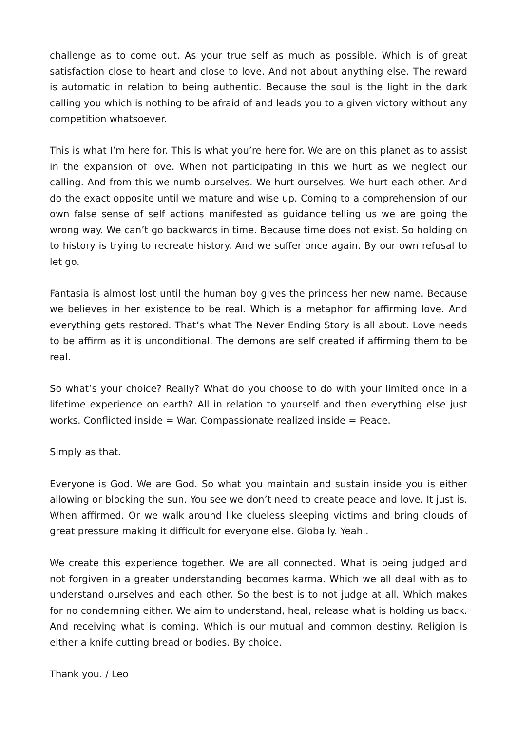challenge as to come out. As your true self as much as possible. Which is of great satisfaction close to heart and close to love. And not about anything else. The reward is automatic in relation to being authentic. Because the soul is the light in the dark calling you which is nothing to be afraid of and leads you to a given victory without any competition whatsoever.
This is what I’m here for. This is what you’re here for. We are on this planet as to assist in the expansion of love. When not participating in this we hurt as we neglect our calling. And from this we numb ourselves. We hurt ourselves. We hurt each other. And do the exact opposite until we mature and wise up. Coming to a comprehension of our own false sense of self actions manifested as guidance telling us we are going the wrong way. We can’t go backwards in time. Because time does not exist. So holding on to history is trying to recreate history. And we suffer once again. By our own refusal to let go.
Fantasia is almost lost until the human boy gives the princess her new name. Because we believes in her existence to be real. Which is a metaphor for affirming love. And everything gets restored. That’s what The Never Ending Story is all about. Love needs to be affirm as it is unconditional. The demons are self created if affirming them to be real.
So what’s your choice? Really? What do you choose to do with your limited once in a lifetime experience on earth? All in relation to yourself and then everything else just works. Conflicted inside = War. Compassionate realized inside = Peace.
Simply as that.
Everyone is God. We are God. So what you maintain and sustain inside you is either allowing or blocking the sun. You see we don’t need to create peace and love. It just is. When affirmed. Or we walk around like clueless sleeping victims and bring clouds of great pressure making it difficult for everyone else. Globally. Yeah..
We create this experience together. We are all connected. What is being judged and not forgiven in a greater understanding becomes karma. Which we all deal with as to understand ourselves and each other. So the best is to not judge at all. Which makes for no condemning either. We aim to understand, heal, release what is holding us back. And receiving what is coming. Which is our mutual and common destiny. Religion is either a knife cutting bread or bodies. By choice.
Thank you. / Leo